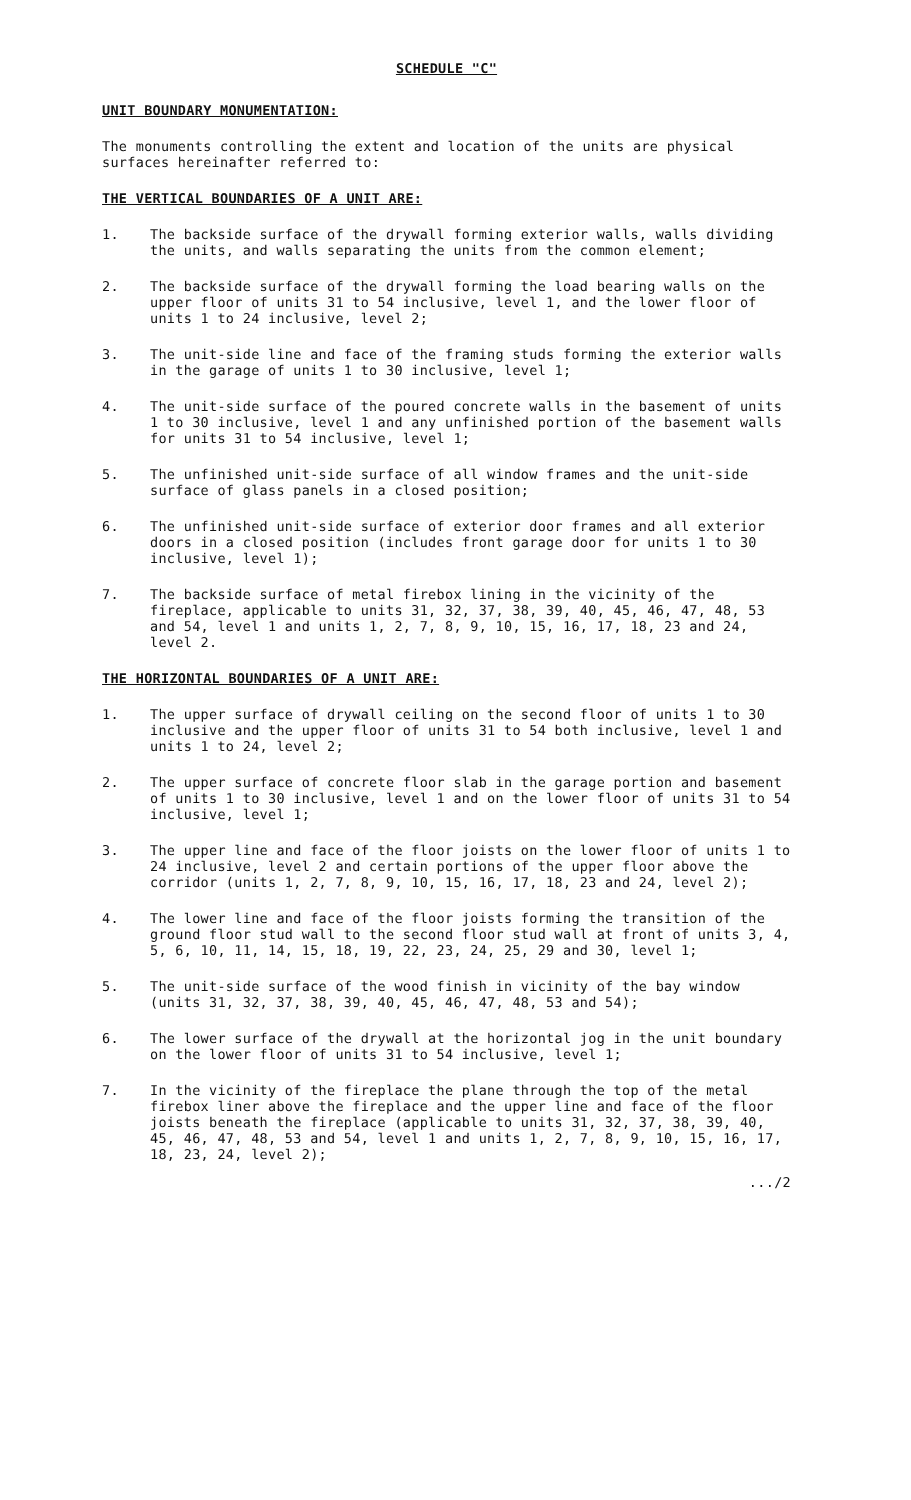SCHEDULE "C"
UNIT BOUNDARY MONUMENTATION:
The monuments controlling the extent and location of the units are physical surfaces hereinafter referred to:
THE VERTICAL BOUNDARIES OF A UNIT ARE:
1. The backside surface of the drywall forming exterior walls, walls dividing the units, and walls separating the units from the common element;
2. The backside surface of the drywall forming the load bearing walls on the upper floor of units 31 to 54 inclusive, level 1, and the lower floor of units 1 to 24 inclusive, level 2;
3. The unit-side line and face of the framing studs forming the exterior walls in the garage of units 1 to 30 inclusive, level 1;
4. The unit-side surface of the poured concrete walls in the basement of units 1 to 30 inclusive, level 1 and any unfinished portion of the basement walls for units 31 to 54 inclusive, level 1;
5. The unfinished unit-side surface of all window frames and the unit-side surface of glass panels in a closed position;
6. The unfinished unit-side surface of exterior door frames and all exterior doors in a closed position (includes front garage door for units 1 to 30 inclusive, level 1);
7. The backside surface of metal firebox lining in the vicinity of the fireplace, applicable to units 31, 32, 37, 38, 39, 40, 45, 46, 47, 48, 53 and 54, level 1 and units 1, 2, 7, 8, 9, 10, 15, 16, 17, 18, 23 and 24, level 2.
THE HORIZONTAL BOUNDARIES OF A UNIT ARE:
1. The upper surface of drywall ceiling on the second floor of units 1 to 30 inclusive and the upper floor of units 31 to 54 both inclusive, level 1 and units 1 to 24, level 2;
2. The upper surface of concrete floor slab in the garage portion and basement of units 1 to 30 inclusive, level 1 and on the lower floor of units 31 to 54 inclusive, level 1;
3. The upper line and face of the floor joists on the lower floor of units 1 to 24 inclusive, level 2 and certain portions of the upper floor above the corridor (units 1, 2, 7, 8, 9, 10, 15, 16, 17, 18, 23 and 24, level 2);
4. The lower line and face of the floor joists forming the transition of the ground floor stud wall to the second floor stud wall at front of units 3, 4, 5, 6, 10, 11, 14, 15, 18, 19, 22, 23, 24, 25, 29 and 30, level 1;
5. The unit-side surface of the wood finish in vicinity of the bay window (units 31, 32, 37, 38, 39, 40, 45, 46, 47, 48, 53 and 54);
6. The lower surface of the drywall at the horizontal jog in the unit boundary on the lower floor of units 31 to 54 inclusive, level 1;
7. In the vicinity of the fireplace the plane through the top of the metal firebox liner above the fireplace and the upper line and face of the floor joists beneath the fireplace (applicable to units 31, 32, 37, 38, 39, 40, 45, 46, 47, 48, 53 and 54, level 1 and units 1, 2, 7, 8, 9, 10, 15, 16, 17, 18, 23, 24, level 2);
.../2